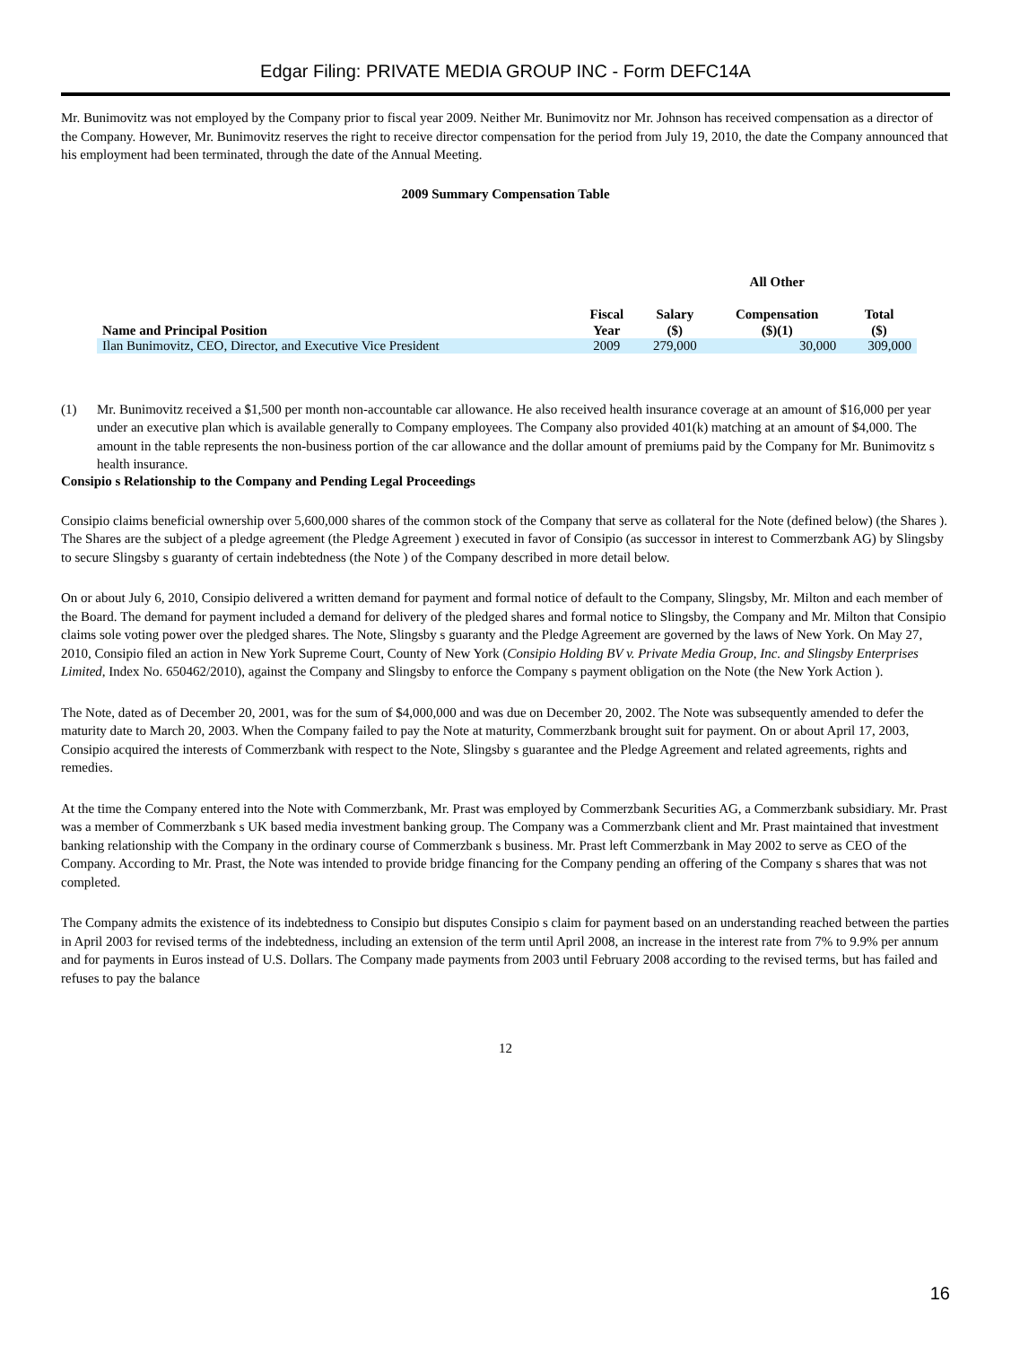Edgar Filing: PRIVATE MEDIA GROUP INC - Form DEFC14A
Mr. Bunimovitz was not employed by the Company prior to fiscal year 2009. Neither Mr. Bunimovitz nor Mr. Johnson has received compensation as a director of the Company. However, Mr. Bunimovitz reserves the right to receive director compensation for the period from July 19, 2010, the date the Company announced that his employment had been terminated, through the date of the Annual Meeting.
2009 Summary Compensation Table
| Name and Principal Position | Fiscal Year | Salary ($) | All Other Compensation ($)(1) | Total ($) |
| --- | --- | --- | --- | --- |
| Ilan Bunimovitz, CEO, Director, and Executive Vice President | 2009 | 279,000 | 30,000 | 309,000 |
(1) Mr. Bunimovitz received a $1,500 per month non-accountable car allowance. He also received health insurance coverage at an amount of $16,000 per year under an executive plan which is available generally to Company employees. The Company also provided 401(k) matching at an amount of $4,000. The amount in the table represents the non-business portion of the car allowance and the dollar amount of premiums paid by the Company for Mr. Bunimovitz s health insurance.
Consipio s Relationship to the Company and Pending Legal Proceedings
Consipio claims beneficial ownership over 5,600,000 shares of the common stock of the Company that serve as collateral for the Note (defined below) (the Shares ). The Shares are the subject of a pledge agreement (the Pledge Agreement ) executed in favor of Consipio (as successor in interest to Commerzbank AG) by Slingsby to secure Slingsby s guaranty of certain indebtedness (the Note ) of the Company described in more detail below.
On or about July 6, 2010, Consipio delivered a written demand for payment and formal notice of default to the Company, Slingsby, Mr. Milton and each member of the Board. The demand for payment included a demand for delivery of the pledged shares and formal notice to Slingsby, the Company and Mr. Milton that Consipio claims sole voting power over the pledged shares. The Note, Slingsby s guaranty and the Pledge Agreement are governed by the laws of New York. On May 27, 2010, Consipio filed an action in New York Supreme Court, County of New York (Consipio Holding BV v. Private Media Group, Inc. and Slingsby Enterprises Limited, Index No. 650462/2010), against the Company and Slingsby to enforce the Company s payment obligation on the Note (the New York Action ).
The Note, dated as of December 20, 2001, was for the sum of $4,000,000 and was due on December 20, 2002. The Note was subsequently amended to defer the maturity date to March 20, 2003. When the Company failed to pay the Note at maturity, Commerzbank brought suit for payment. On or about April 17, 2003, Consipio acquired the interests of Commerzbank with respect to the Note, Slingsby s guarantee and the Pledge Agreement and related agreements, rights and remedies.
At the time the Company entered into the Note with Commerzbank, Mr. Prast was employed by Commerzbank Securities AG, a Commerzbank subsidiary. Mr. Prast was a member of Commerzbank s UK based media investment banking group. The Company was a Commerzbank client and Mr. Prast maintained that investment banking relationship with the Company in the ordinary course of Commerzbank s business. Mr. Prast left Commerzbank in May 2002 to serve as CEO of the Company. According to Mr. Prast, the Note was intended to provide bridge financing for the Company pending an offering of the Company s shares that was not completed.
The Company admits the existence of its indebtedness to Consipio but disputes Consipio s claim for payment based on an understanding reached between the parties in April 2003 for revised terms of the indebtedness, including an extension of the term until April 2008, an increase in the interest rate from 7% to 9.9% per annum and for payments in Euros instead of U.S. Dollars. The Company made payments from 2003 until February 2008 according to the revised terms, but has failed and refuses to pay the balance
12
16